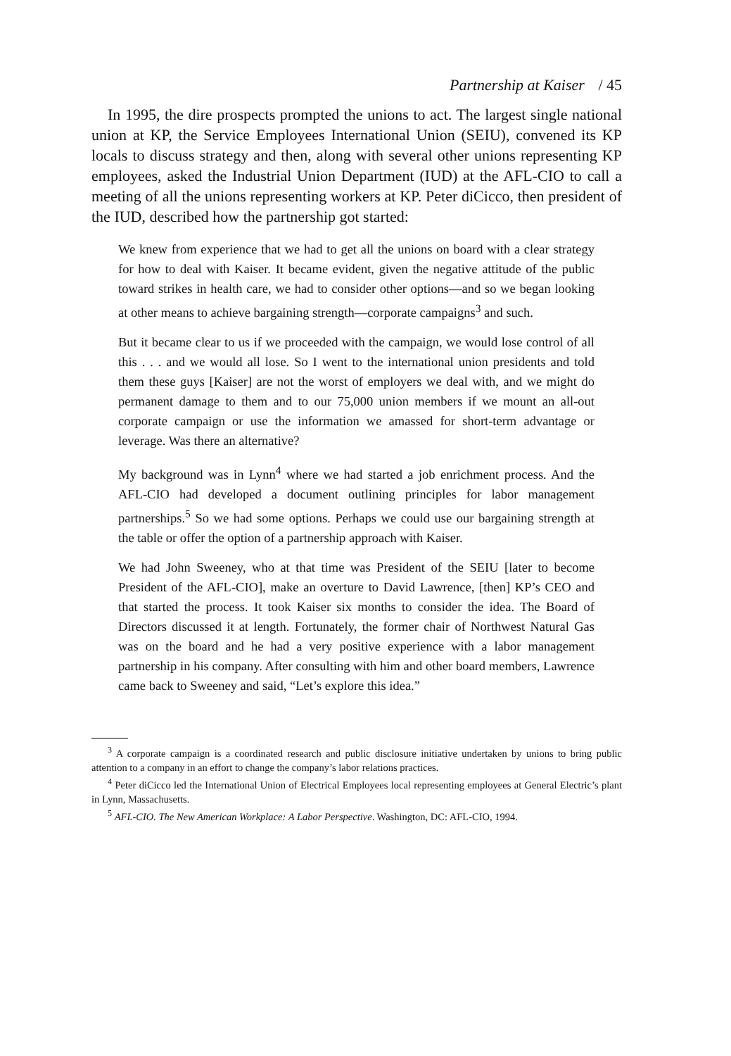Partnership at Kaiser / 45
In 1995, the dire prospects prompted the unions to act. The largest single national union at KP, the Service Employees International Union (SEIU), convened its KP locals to discuss strategy and then, along with several other unions representing KP employees, asked the Industrial Union Department (IUD) at the AFL-CIO to call a meeting of all the unions representing workers at KP. Peter diCicco, then president of the IUD, described how the partnership got started:
We knew from experience that we had to get all the unions on board with a clear strategy for how to deal with Kaiser. It became evident, given the negative attitude of the public toward strikes in health care, we had to consider other options—and so we began looking at other means to achieve bargaining strength—corporate campaigns<sup>3</sup> and such.
But it became clear to us if we proceeded with the campaign, we would lose control of all this . . . and we would all lose. So I went to the international union presidents and told them these guys [Kaiser] are not the worst of employers we deal with, and we might do permanent damage to them and to our 75,000 union members if we mount an all-out corporate campaign or use the information we amassed for short-term advantage or leverage. Was there an alternative?
My background was in Lynn<sup>4</sup> where we had started a job enrichment process. And the AFL-CIO had developed a document outlining principles for labor management partnerships.<sup>5</sup> So we had some options. Perhaps we could use our bargaining strength at the table or offer the option of a partnership approach with Kaiser.
We had John Sweeney, who at that time was President of the SEIU [later to become President of the AFL-CIO], make an overture to David Lawrence, [then] KP’s CEO and that started the process. It took Kaiser six months to consider the idea. The Board of Directors discussed it at length. Fortunately, the former chair of Northwest Natural Gas was on the board and he had a very positive experience with a labor management partnership in his company. After consulting with him and other board members, Lawrence came back to Sweeney and said, “Let’s explore this idea.”
<sup>3</sup> A corporate campaign is a coordinated research and public disclosure initiative undertaken by unions to bring public attention to a company in an effort to change the company’s labor relations practices.
<sup>4</sup> Peter diCicco led the International Union of Electrical Employees local representing employees at General Electric’s plant in Lynn, Massachusetts.
<sup>5</sup> AFL-CIO. The New American Workplace: A Labor Perspective. Washington, DC: AFL-CIO, 1994.